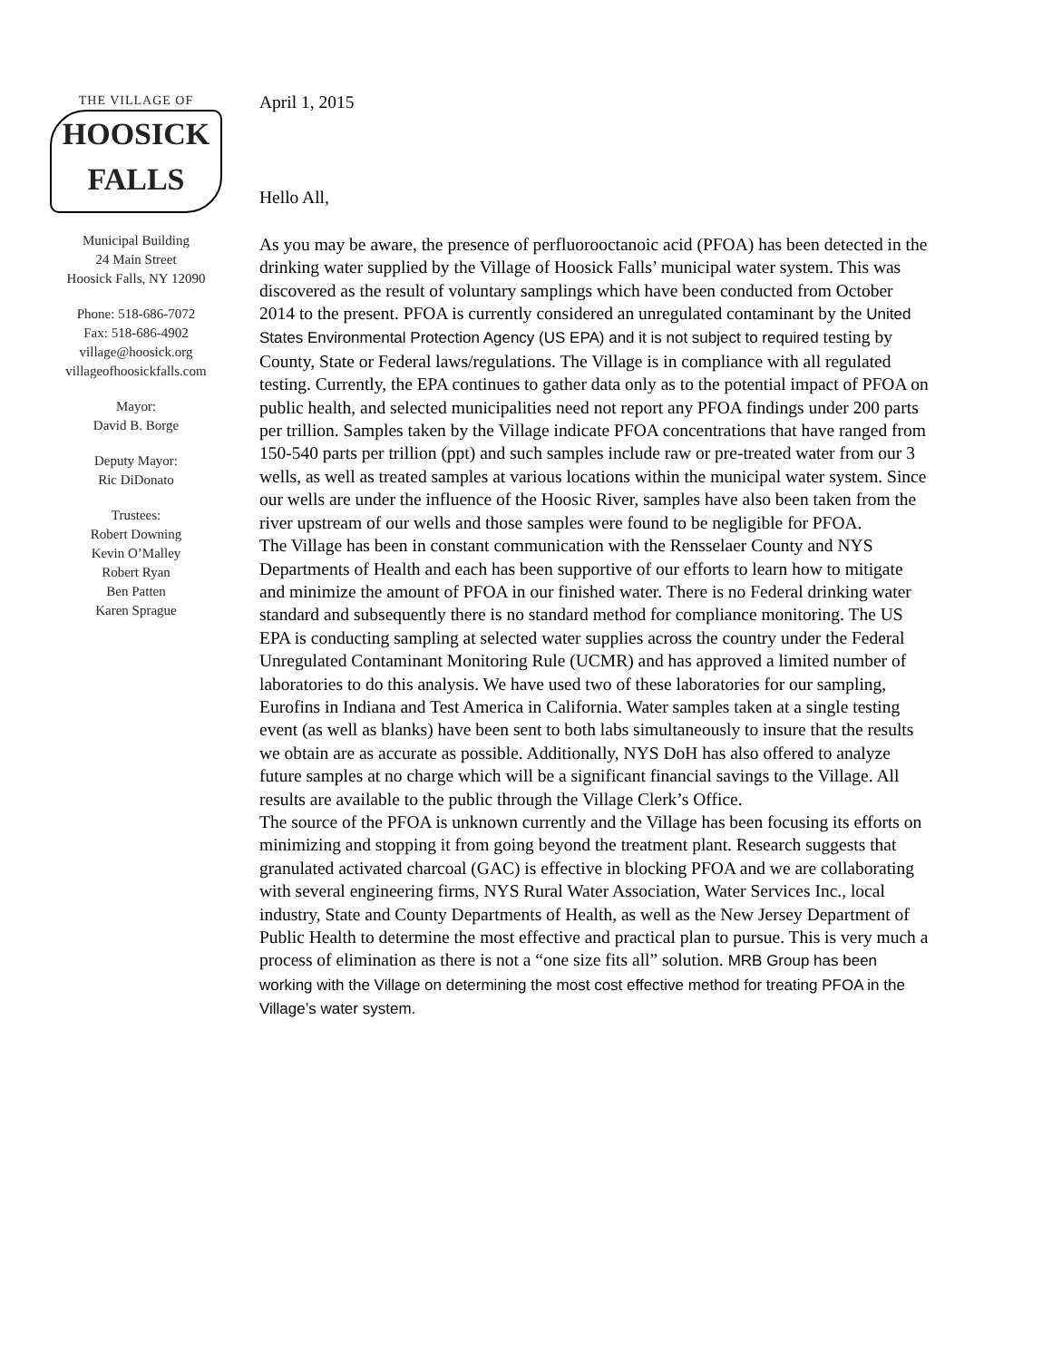THE VILLAGE OF
HOOSICK FALLS
Municipal Building
24 Main Street
Hoosick Falls, NY 12090
Phone: 518-686-7072
Fax: 518-686-4902
village@hoosick.org
villageofhoosickfalls.com
Mayor:
David B. Borge
Deputy Mayor:
Ric DiDonato
Trustees:
Robert Downing
Kevin O’Malley
Robert Ryan
Ben Patten
Karen Sprague
April 1, 2015
Hello All,
As you may be aware, the presence of perfluorooctanoic acid (PFOA) has been detected in the drinking water supplied by the Village of Hoosick Falls’ municipal water system. This was discovered as the result of voluntary samplings which have been conducted from October 2014 to the present. PFOA is currently considered an unregulated contaminant by the United States Environmental Protection Agency (US EPA) and it is not subject to required testing by County, State or Federal laws/regulations. The Village is in compliance with all regulated testing. Currently, the EPA continues to gather data only as to the potential impact of PFOA on public health, and selected municipalities need not report any PFOA findings under 200 parts per trillion. Samples taken by the Village indicate PFOA concentrations that have ranged from 150-540 parts per trillion (ppt) and such samples include raw or pre-treated water from our 3 wells, as well as treated samples at various locations within the municipal water system. Since our wells are under the influence of the Hoosic River, samples have also been taken from the river upstream of our wells and those samples were found to be negligible for PFOA.
The Village has been in constant communication with the Rensselaer County and NYS Departments of Health and each has been supportive of our efforts to learn how to mitigate and minimize the amount of PFOA in our finished water. There is no Federal drinking water standard and subsequently there is no standard method for compliance monitoring. The US EPA is conducting sampling at selected water supplies across the country under the Federal Unregulated Contaminant Monitoring Rule (UCMR) and has approved a limited number of laboratories to do this analysis. We have used two of these laboratories for our sampling, Eurofins in Indiana and Test America in California. Water samples taken at a single testing event (as well as blanks) have been sent to both labs simultaneously to insure that the results we obtain are as accurate as possible. Additionally, NYS DoH has also offered to analyze future samples at no charge which will be a significant financial savings to the Village. All results are available to the public through the Village Clerk’s Office.
The source of the PFOA is unknown currently and the Village has been focusing its efforts on minimizing and stopping it from going beyond the treatment plant. Research suggests that granulated activated charcoal (GAC) is effective in blocking PFOA and we are collaborating with several engineering firms, NYS Rural Water Association, Water Services Inc., local industry, State and County Departments of Health, as well as the New Jersey Department of Public Health to determine the most effective and practical plan to pursue. This is very much a process of elimination as there is not a “one size fits all” solution. MRB Group has been working with the Village on determining the most cost effective method for treating PFOA in the Village’s water system.